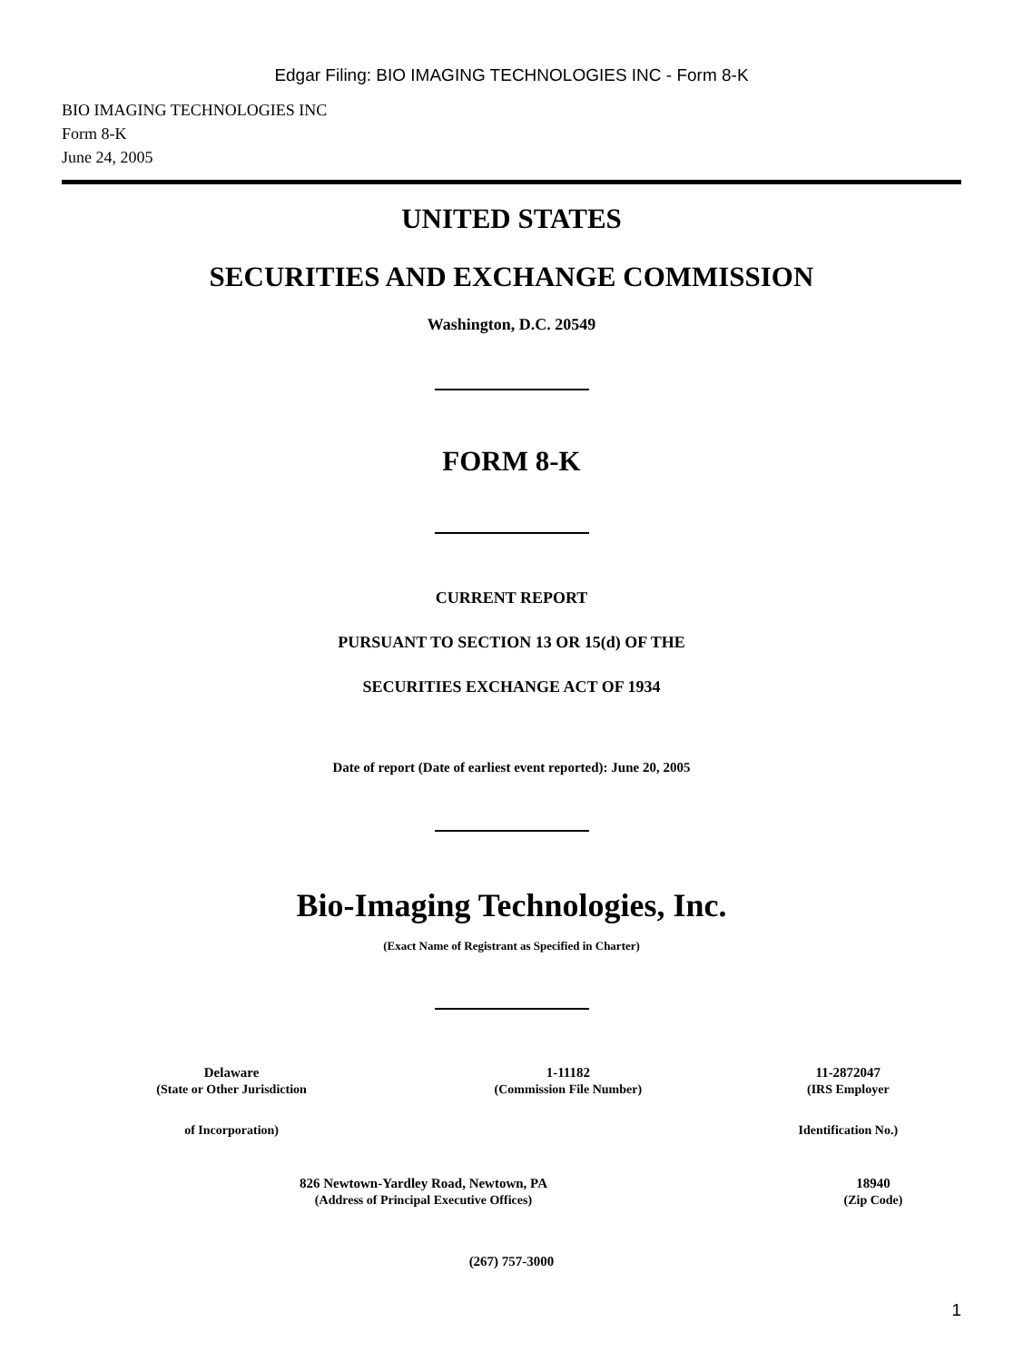Edgar Filing: BIO IMAGING TECHNOLOGIES INC - Form 8-K
BIO IMAGING TECHNOLOGIES INC
Form 8-K
June 24, 2005
UNITED STATES
SECURITIES AND EXCHANGE COMMISSION
Washington, D.C. 20549
FORM 8-K
CURRENT REPORT
PURSUANT TO SECTION 13 OR 15(d) OF THE
SECURITIES EXCHANGE ACT OF 1934
Date of report (Date of earliest event reported): June 20, 2005
Bio-Imaging Technologies, Inc.
(Exact Name of Registrant as Specified in Charter)
| Delaware | 1-11182 | 11-2872047 |
| (State or Other Jurisdiction | (Commission File Number) | (IRS Employer |
| of Incorporation) | | Identification No.) |
| 826 Newtown-Yardley Road, Newtown, PA | 18940 |
| (Address of Principal Executive Offices) | (Zip Code) |
(267) 757-3000
1